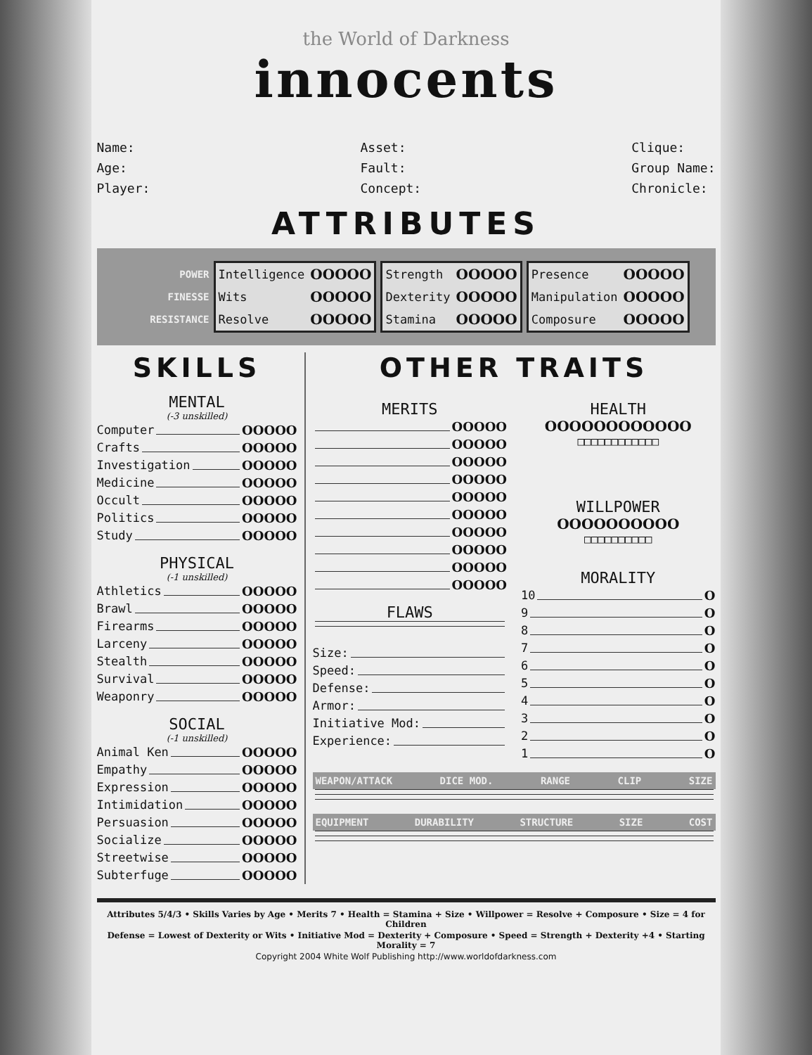the World of Darkness
innocents
Name:
Age:
Player:
Asset:
Fault:
Concept:
Clique:
Group Name:
Chronicle:
ATTRIBUTES
POWER
FINESSE
RESISTANCE
| Intelligence | OOOOO |
| Wits | OOOOO |
| Resolve | OOOOO |
| Strength | OOOOO |
| Dexterity | OOOOO |
| Stamina | OOOOO |
| Presence | OOOOO |
| Manipulation | OOOOO |
| Composure | OOOOO |
SKILLS
MENTAL
(-3 unskilled)
Computer OOOOO
Crafts OOOOO
Investigation OOOOO
Medicine OOOOO
Occult OOOOO
Politics OOOOO
Study OOOOO
PHYSICAL
(-1 unskilled)
Athletics OOOOO
Brawl OOOOO
Firearms OOOOO
Larceny OOOOO
Stealth OOOOO
Survival OOOOO
Weaponry OOOOO
SOCIAL
(-1 unskilled)
Animal Ken OOOOO
Empathy OOOOO
Expression OOOOO
Intimidation OOOOO
Persuasion OOOOO
Socialize OOOOO
Streetwise OOOOO
Subterfuge OOOOO
OTHER TRAITS
MERITS
OOOOO
OOOOO
OOOOO
OOOOO
OOOOO
OOOOO
OOOOO
OOOOO
OOOOO
OOOOO
FLAWS
Size:
Speed:
Defense:
Armor:
Initiative Mod:
Experience:
HEALTH
OOOOOOOOOOOO
□□□□□□□□□□□□
WILLPOWER
OOOOOOOOOO
□□□□□□□□□□
MORALITY
10 O
9 O
8 O
7 O
6 O
5 O
4 O
3 O
2 O
1 O
WEAPON/ATTACK DICE MOD. RANGE CLIP SIZE
EQUIPMENT DURABILITY STRUCTURE SIZE COST
Attributes 5/4/3 • Skills Varies by Age • Merits 7 • Health = Stamina + Size • Willpower = Resolve + Composure • Size = 4 for Children
Defense = Lowest of Dexterity or Wits • Initiative Mod = Dexterity + Composure • Speed = Strength + Dexterity +4 • Starting Morality = 7
Copyright 2004 White Wolf Publishing http://www.worldofdarkness.com